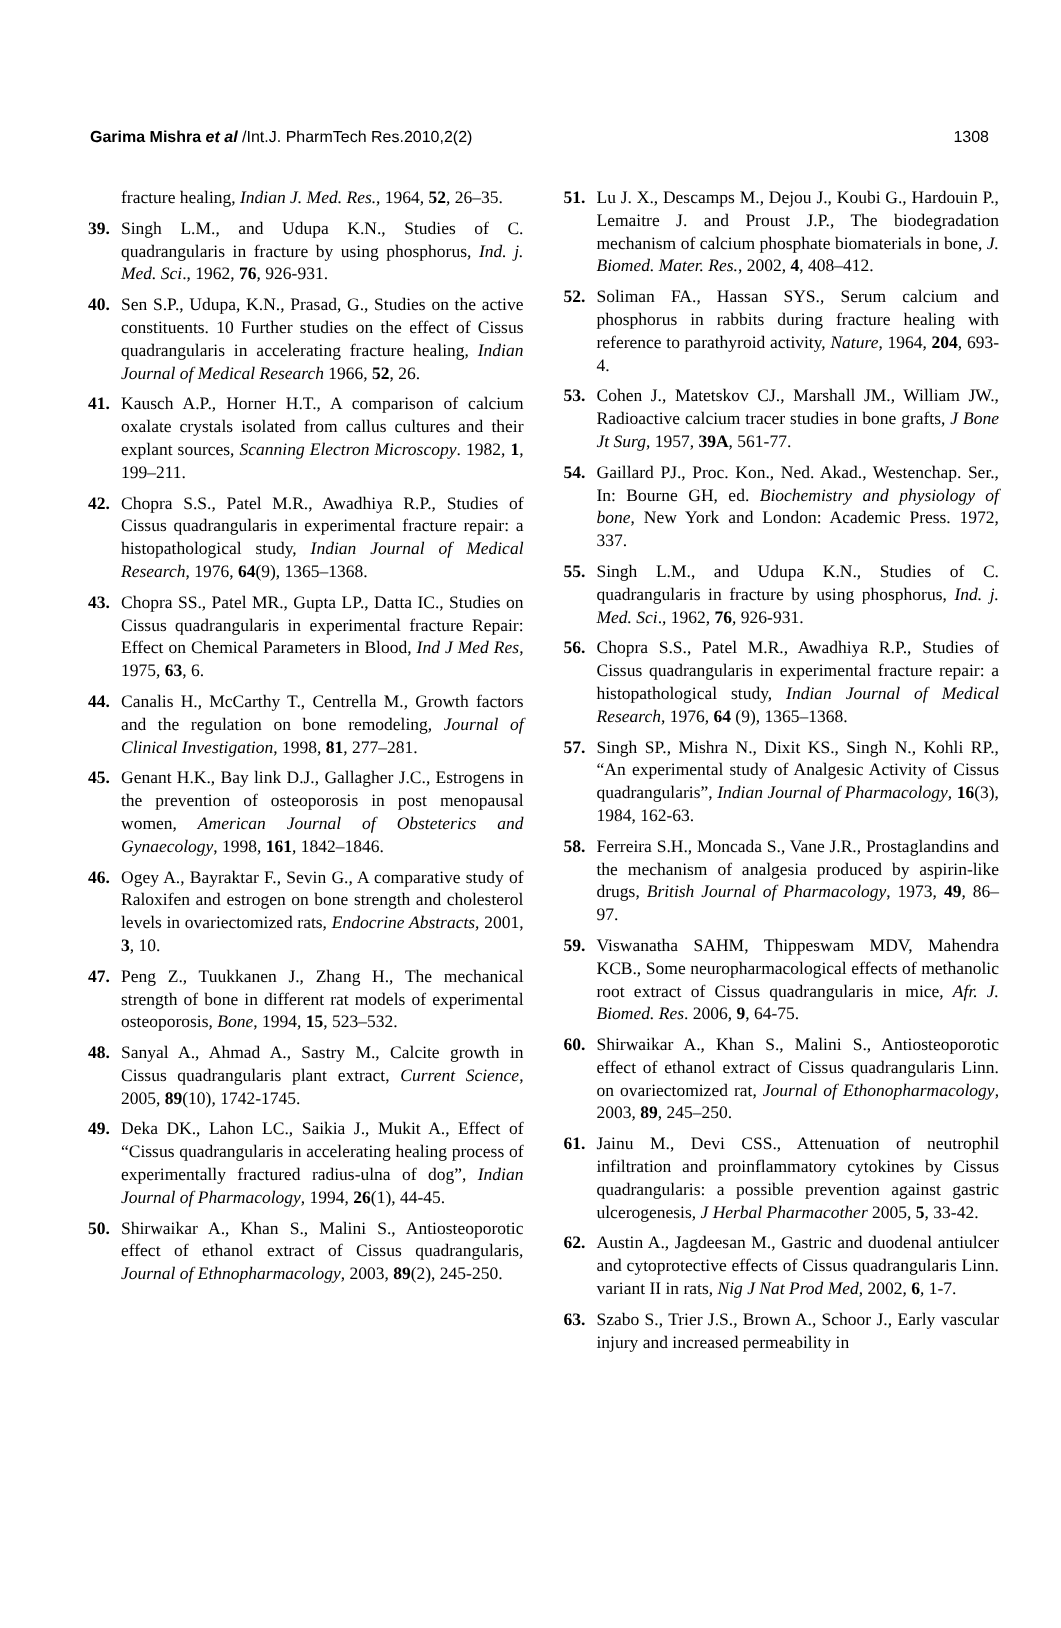Garima Mishra et al /Int.J. PharmTech Res.2010,2(2) 1308
fracture healing, Indian J. Med. Res., 1964, 52, 26–35.
39. Singh L.M., and Udupa K.N., Studies of C. quadrangularis in fracture by using phosphorus, Ind. j. Med. Sci., 1962, 76, 926-931.
40. Sen S.P., Udupa, K.N., Prasad, G., Studies on the active constituents. 10 Further studies on the effect of Cissus quadrangularis in accelerating fracture healing, Indian Journal of Medical Research 1966, 52, 26.
41. Kausch A.P., Horner H.T., A comparison of calcium oxalate crystals isolated from callus cultures and their explant sources, Scanning Electron Microscopy. 1982, 1, 199–211.
42. Chopra S.S., Patel M.R., Awadhiya R.P., Studies of Cissus quadrangularis in experimental fracture repair: a histopathological study, Indian Journal of Medical Research, 1976, 64(9), 1365–1368.
43. Chopra SS., Patel MR., Gupta LP., Datta IC., Studies on Cissus quadrangularis in experimental fracture Repair: Effect on Chemical Parameters in Blood, Ind J Med Res, 1975, 63, 6.
44. Canalis H., McCarthy T., Centrella M., Growth factors and the regulation on bone remodeling, Journal of Clinical Investigation, 1998, 81, 277–281.
45. Genant H.K., Bay link D.J., Gallagher J.C., Estrogens in the prevention of osteoporosis in post menopausal women, American Journal of Obsteterics and Gynaecology, 1998, 161, 1842–1846.
46. Ogey A., Bayraktar F., Sevin G., A comparative study of Raloxifen and estrogen on bone strength and cholesterol levels in ovariectomized rats, Endocrine Abstracts, 2001, 3, 10.
47. Peng Z., Tuukkanen J., Zhang H., The mechanical strength of bone in different rat models of experimental osteoporosis, Bone, 1994, 15, 523–532.
48. Sanyal A., Ahmad A., Sastry M., Calcite growth in Cissus quadrangularis plant extract, Current Science, 2005, 89(10), 1742-1745.
49. Deka DK., Lahon LC., Saikia J., Mukit A., Effect of “Cissus quadrangularis in accelerating healing process of experimentally fractured radius-ulna of dog”, Indian Journal of Pharmacology, 1994, 26(1), 44-45.
50. Shirwaikar A., Khan S., Malini S., Antiosteoporotic effect of ethanol extract of Cissus quadrangularis, Journal of Ethnopharmacology, 2003, 89(2), 245-250.
51. Lu J. X., Descamps M., Dejou J., Koubi G., Hardouin P., Lemaitre J. and Proust J.P., The biodegradation mechanism of calcium phosphate biomaterials in bone, J. Biomed. Mater. Res., 2002, 4, 408–412.
52. Soliman FA., Hassan SYS., Serum calcium and phosphorus in rabbits during fracture healing with reference to parathyroid activity, Nature, 1964, 204, 693-4.
53. Cohen J., Matetskov CJ., Marshall JM., William JW., Radioactive calcium tracer studies in bone grafts, J Bone Jt Surg, 1957, 39A, 561-77.
54. Gaillard PJ., Proc. Kon., Ned. Akad., Westenchap. Ser., In: Bourne GH, ed. Biochemistry and physiology of bone, New York and London: Academic Press. 1972, 337.
55. Singh L.M., and Udupa K.N., Studies of C. quadrangularis in fracture by using phosphorus, Ind. j. Med. Sci., 1962, 76, 926-931.
56. Chopra S.S., Patel M.R., Awadhiya R.P., Studies of Cissus quadrangularis in experimental fracture repair: a histopathological study, Indian Journal of Medical Research, 1976, 64 (9), 1365–1368.
57. Singh SP., Mishra N., Dixit KS., Singh N., Kohli RP., “An experimental study of Analgesic Activity of Cissus quadrangularis”, Indian Journal of Pharmacology, 16(3), 1984, 162-63.
58. Ferreira S.H., Moncada S., Vane J.R., Prostaglandins and the mechanism of analgesia produced by aspirin-like drugs, British Journal of Pharmacology, 1973, 49, 86–97.
59. Viswanatha SAHM, Thippeswam MDV, Mahendra KCB., Some neuropharmacological effects of methanolic root extract of Cissus quadrangularis in mice, Afr. J. Biomed. Res. 2006, 9, 64-75.
60. Shirwaikar A., Khan S., Malini S., Antiosteoporotic effect of ethanol extract of Cissus quadrangularis Linn. on ovariectomized rat, Journal of Ethonopharmacology, 2003, 89, 245–250.
61. Jainu M., Devi CSS., Attenuation of neutrophil infiltration and proinflammatory cytokines by Cissus quadrangularis: a possible prevention against gastric ulcerogenesis, J Herbal Pharmacother 2005, 5, 33-42.
62. Austin A., Jagdeesan M., Gastric and duodenal antiulcer and cytoprotective effects of Cissus quadrangularis Linn. variant II in rats, Nig J Nat Prod Med, 2002, 6, 1-7.
63. Szabo S., Trier J.S., Brown A., Schoor J., Early vascular injury and increased permeability in